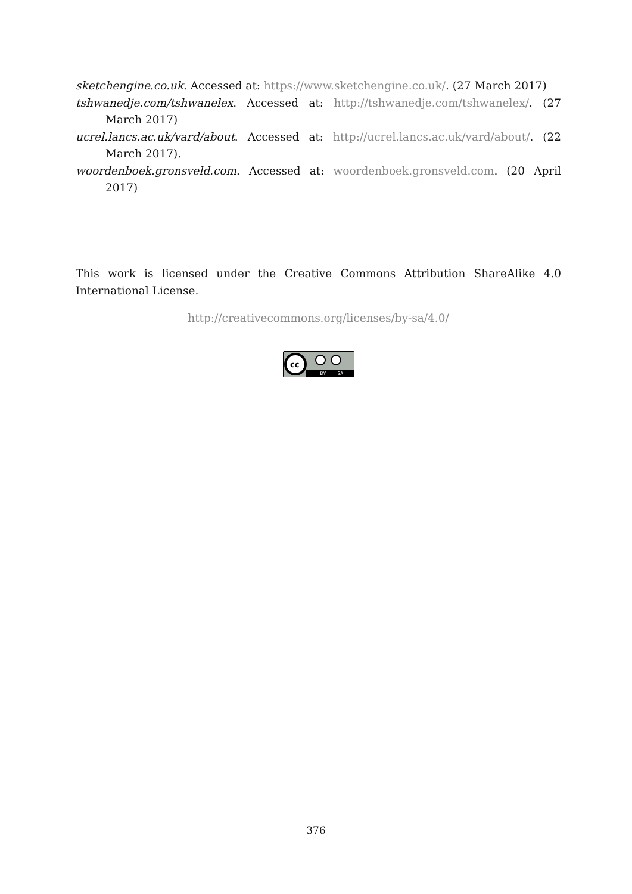sketchengine.co.uk. Accessed at: https://www.sketchengine.co.uk/. (27 March 2017)
tshwanedje.com/tshwanelex. Accessed at: http://tshwanedje.com/tshwanelex/. (27 March 2017)
ucrel.lancs.ac.uk/vard/about. Accessed at: http://ucrel.lancs.ac.uk/vard/about/. (22 March 2017).
woordenboek.gronsveld.com. Accessed at: woordenboek.gronsveld.com. (20 April 2017)
This work is licensed under the Creative Commons Attribution ShareAlike 4.0 International License.
http://creativecommons.org/licenses/by-sa/4.0/
cc
BY SA
376